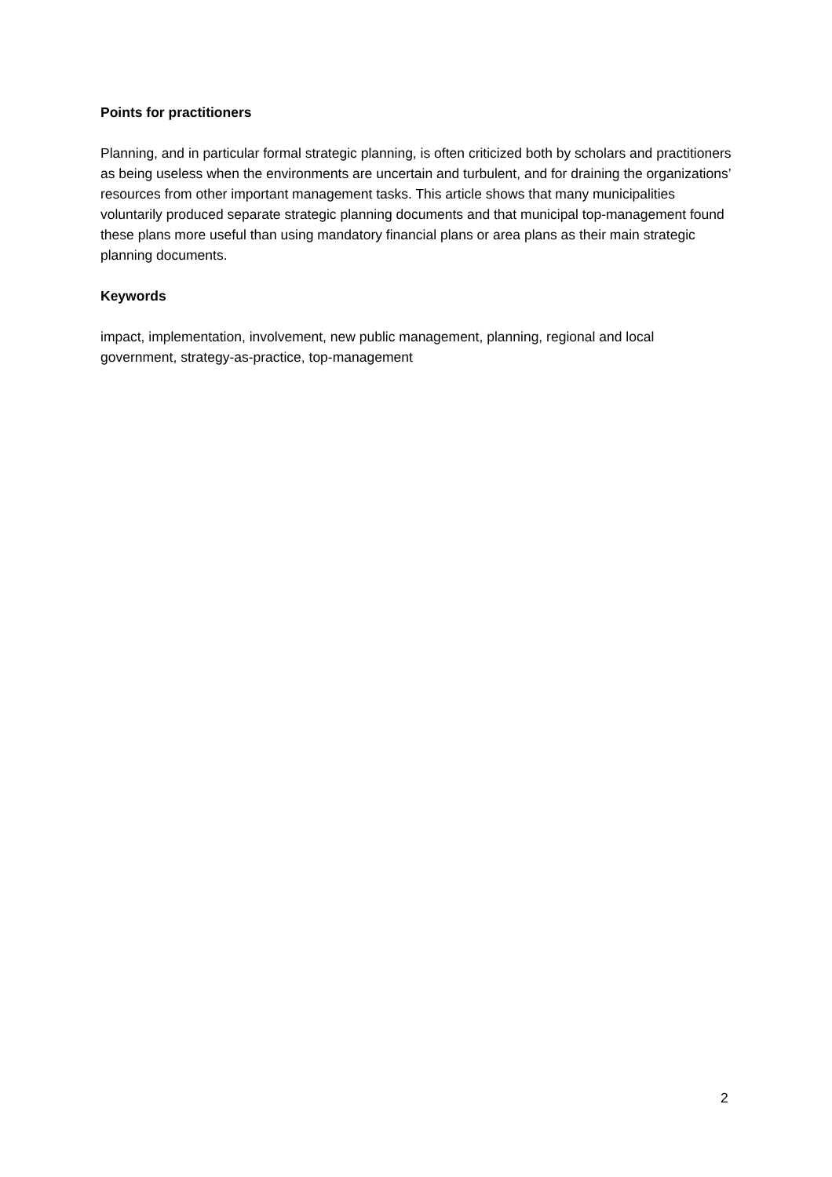Points for practitioners
Planning, and in particular formal strategic planning, is often criticized both by scholars and practitioners as being useless when the environments are uncertain and turbulent, and for draining the organizations’ resources from other important management tasks. This article shows that many municipalities voluntarily produced separate strategic planning documents and that municipal top-management found these plans more useful than using mandatory financial plans or area plans as their main strategic planning documents.
Keywords
impact, implementation, involvement, new public management, planning, regional and local government, strategy-as-practice, top-management
2